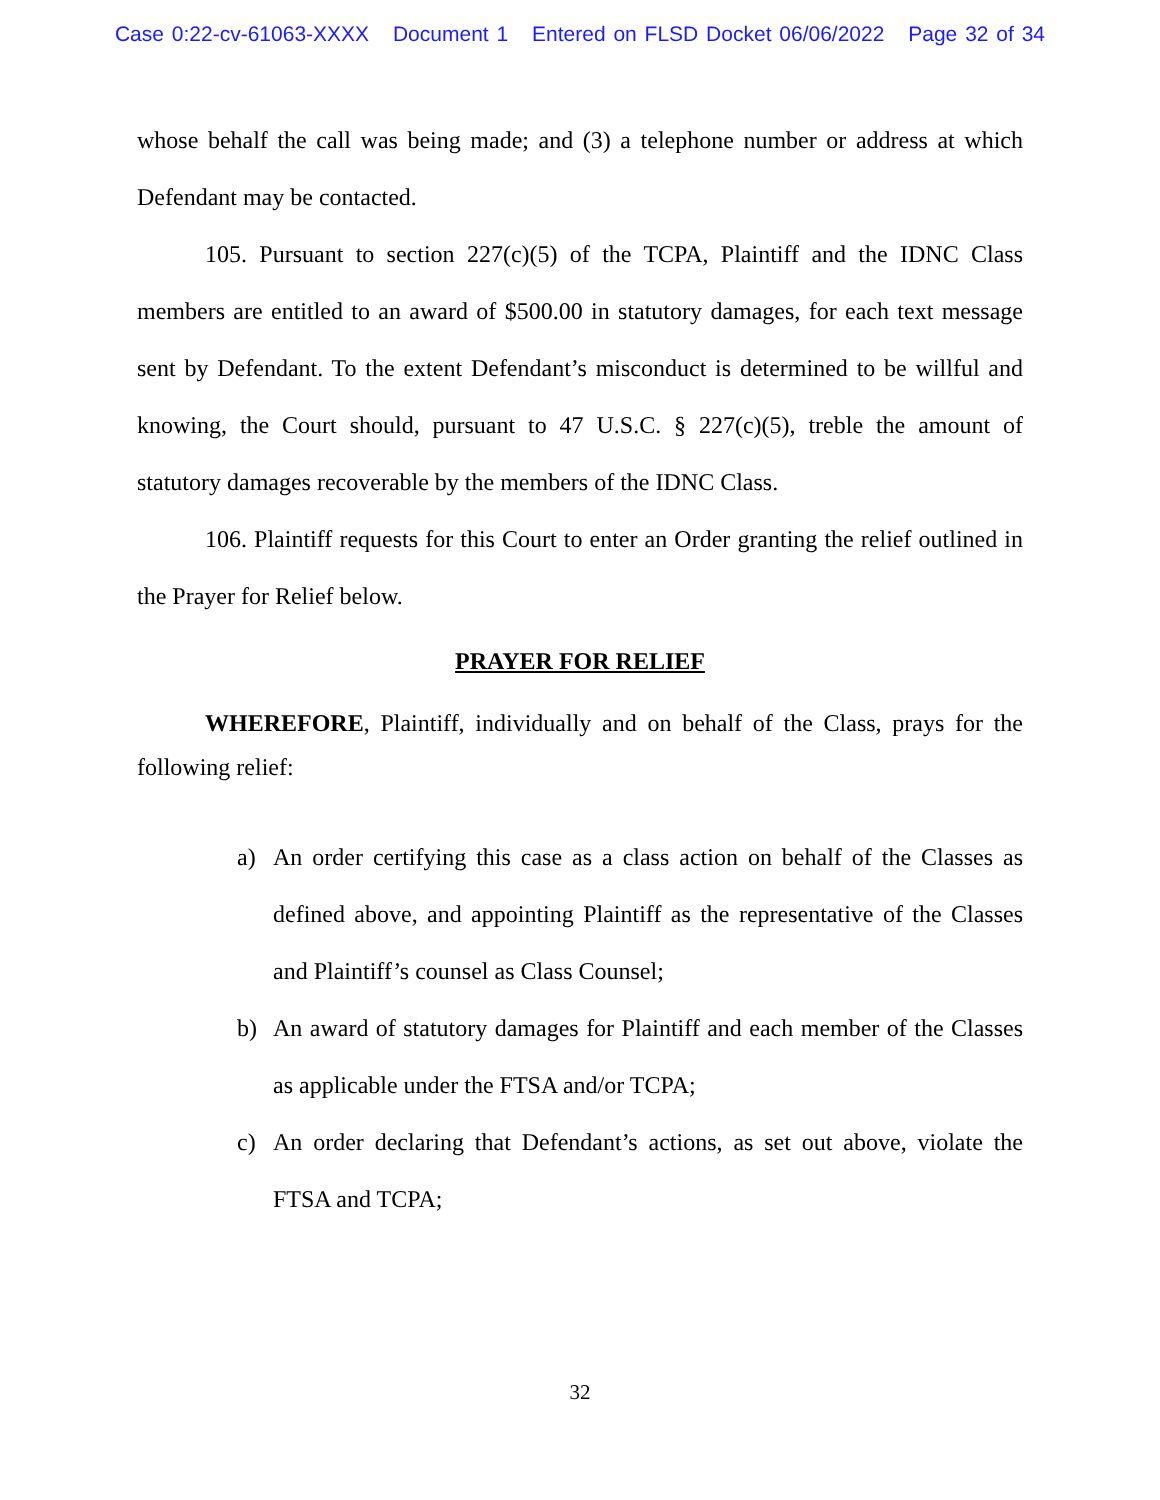Case 0:22-cv-61063-XXXX Document 1 Entered on FLSD Docket 06/06/2022 Page 32 of 34
whose behalf the call was being made; and (3) a telephone number or address at which Defendant may be contacted.
105. Pursuant to section 227(c)(5) of the TCPA, Plaintiff and the IDNC Class members are entitled to an award of $500.00 in statutory damages, for each text message sent by Defendant. To the extent Defendant’s misconduct is determined to be willful and knowing, the Court should, pursuant to 47 U.S.C. § 227(c)(5), treble the amount of statutory damages recoverable by the members of the IDNC Class.
106. Plaintiff requests for this Court to enter an Order granting the relief outlined in the Prayer for Relief below.
PRAYER FOR RELIEF
WHEREFORE, Plaintiff, individually and on behalf of the Class, prays for the following relief:
a) An order certifying this case as a class action on behalf of the Classes as defined above, and appointing Plaintiff as the representative of the Classes and Plaintiff’s counsel as Class Counsel;
b) An award of statutory damages for Plaintiff and each member of the Classes as applicable under the FTSA and/or TCPA;
c) An order declaring that Defendant’s actions, as set out above, violate the FTSA and TCPA;
32